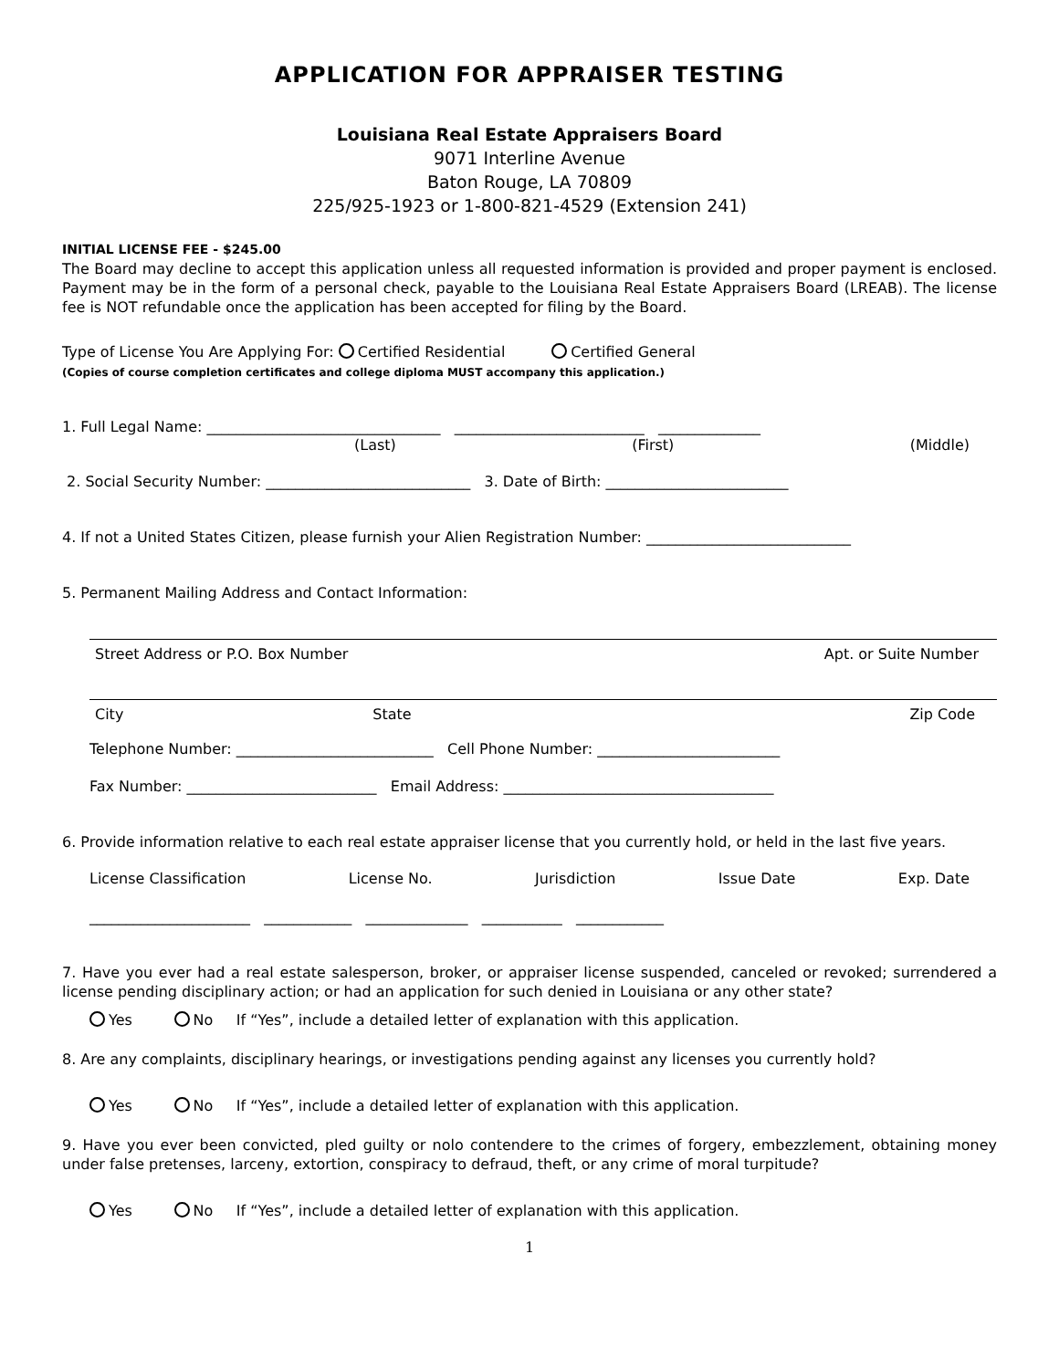APPLICATION FOR APPRAISER TESTING
Louisiana Real Estate Appraisers Board
9071 Interline Avenue
Baton Rouge, LA 70809
225/925-1923 or 1-800-821-4529 (Extension 241)
INITIAL LICENSE FEE - $245.00
The Board may decline to accept this application unless all requested information is provided and proper payment is enclosed. Payment may be in the form of a personal check, payable to the Louisiana Real Estate Appraisers Board (LREAB). The license fee is NOT refundable once the application has been accepted for filing by the Board.
Type of License You Are Applying For: Certified Residential Certified General
(Copies of course completion certificates and college diploma MUST accompany this application.)
1. Full Legal Name: ________________________________ __________________________ ______________
(Last) (First) (Middle)
2. Social Security Number: ____________________________ 3. Date of Birth: _________________________
4. If not a United States Citizen, please furnish your Alien Registration Number: ____________________________
5. Permanent Mailing Address and Contact Information:
Street Address or P.O. Box Number Apt. or Suite Number
City State Zip Code
Telephone Number: ___________________________ Cell Phone Number: _________________________
Fax Number: __________________________ Email Address: _____________________________________
6. Provide information relative to each real estate appraiser license that you currently hold, or held in the last five years.
License Classification License No. Jurisdiction Issue Date Exp. Date
______________________ ____________ ______________ ___________ ____________
7. Have you ever had a real estate salesperson, broker, or appraiser license suspended, canceled or revoked; surrendered a license pending disciplinary action; or had an application for such denied in Louisiana or any other state?
Yes No If “Yes”, include a detailed letter of explanation with this application.
8. Are any complaints, disciplinary hearings, or investigations pending against any licenses you currently hold?
Yes No If “Yes”, include a detailed letter of explanation with this application.
9. Have you ever been convicted, pled guilty or nolo contendere to the crimes of forgery, embezzlement, obtaining money under false pretenses, larceny, extortion, conspiracy to defraud, theft, or any crime of moral turpitude?
Yes No If “Yes”, include a detailed letter of explanation with this application.
1